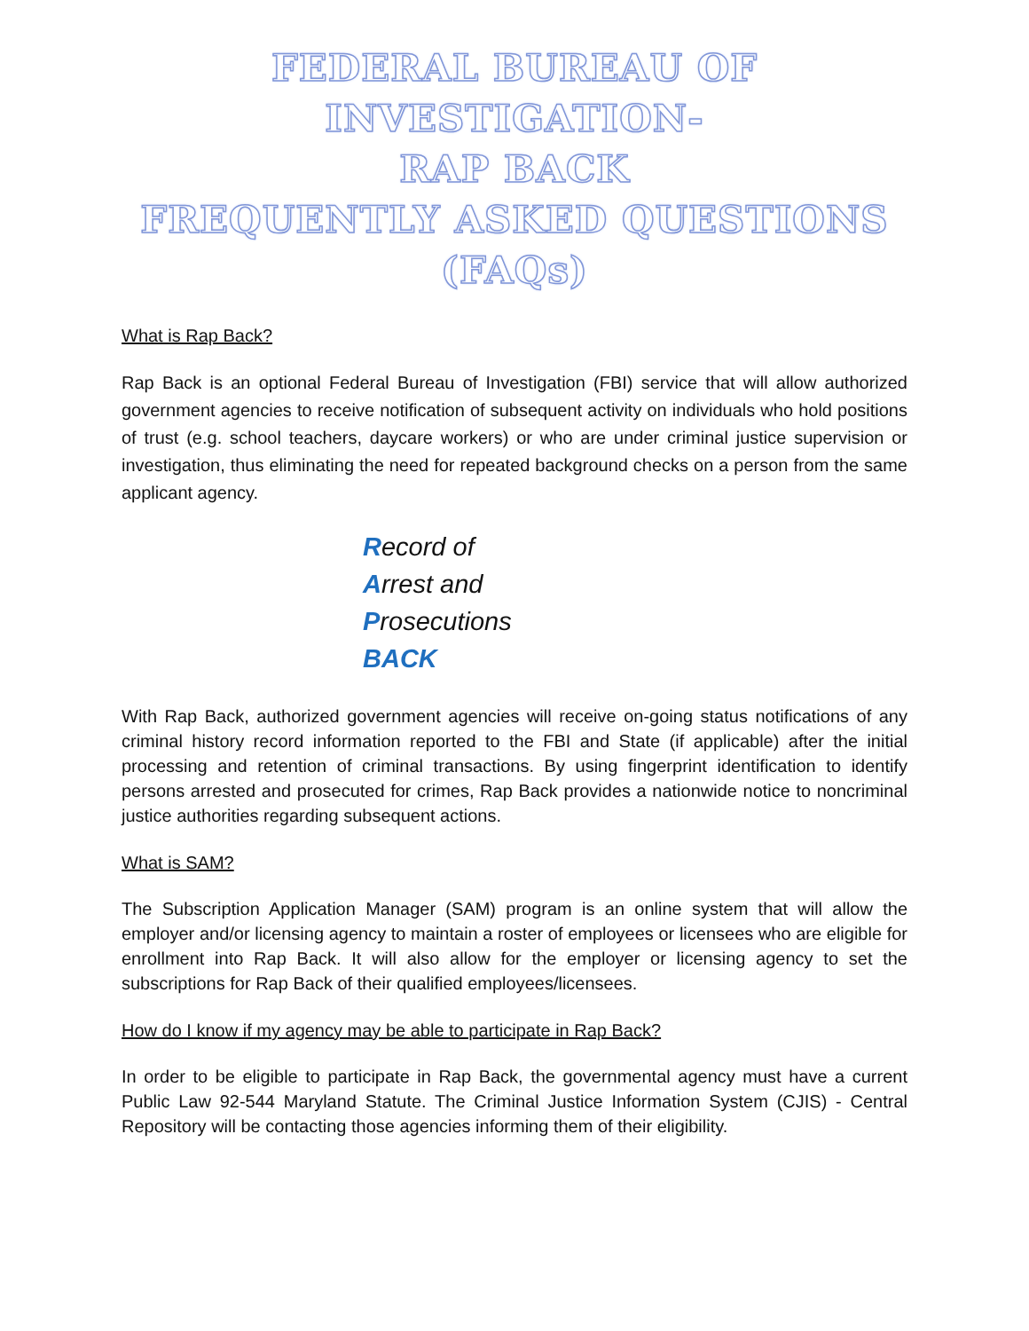FEDERAL BUREAU OF INVESTIGATION-
RAP BACK
FREQUENTLY ASKED QUESTIONS
(FAQs)
What is Rap Back?
Rap Back is an optional Federal Bureau of Investigation (FBI) service that will allow authorized government agencies to receive notification of subsequent activity on individuals who hold positions of trust (e.g. school teachers, daycare workers) or who are under criminal justice supervision or investigation, thus eliminating the need for repeated background checks on a person from the same applicant agency.
Record of
Arrest and
Prosecutions
BACK
With Rap Back, authorized government agencies will receive on-going status notifications of any criminal history record information reported to the FBI and State (if applicable) after the initial processing and retention of criminal transactions. By using fingerprint identification to identify persons arrested and prosecuted for crimes, Rap Back provides a nationwide notice to noncriminal justice authorities regarding subsequent actions.
What is SAM?
The Subscription Application Manager (SAM) program is an online system that will allow the employer and/or licensing agency to maintain a roster of employees or licensees who are eligible for enrollment into Rap Back. It will also allow for the employer or licensing agency to set the subscriptions for Rap Back of their qualified employees/licensees.
How do I know if my agency may be able to participate in Rap Back?
In order to be eligible to participate in Rap Back, the governmental agency must have a current Public Law 92-544 Maryland Statute. The Criminal Justice Information System (CJIS) - Central Repository will be contacting those agencies informing them of their eligibility.